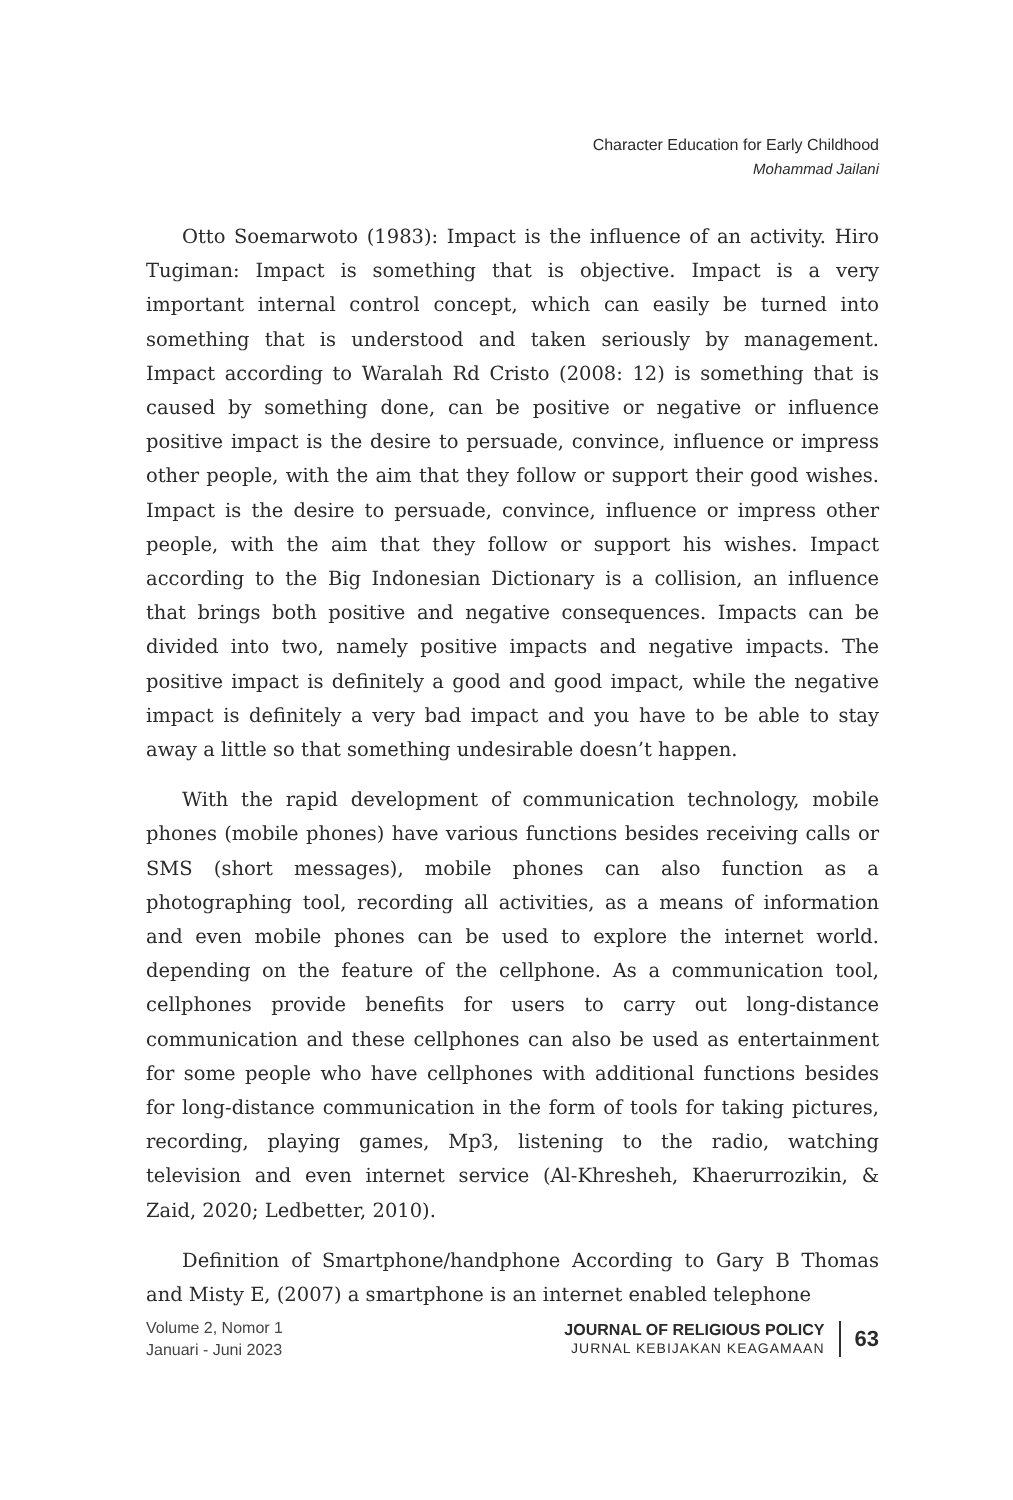Character Education for Early Childhood
Mohammad Jailani
Otto Soemarwoto (1983): Impact is the influence of an activity. Hiro Tugiman: Impact is something that is objective. Impact is a very important internal control concept, which can easily be turned into something that is understood and taken seriously by management. Impact according to Waralah Rd Cristo (2008: 12) is something that is caused by something done, can be positive or negative or influence positive impact is the desire to persuade, convince, influence or impress other people, with the aim that they follow or support their good wishes. Impact is the desire to persuade, convince, influence or impress other people, with the aim that they follow or support his wishes. Impact according to the Big Indonesian Dictionary is a collision, an influence that brings both positive and negative consequences. Impacts can be divided into two, namely positive impacts and negative impacts. The positive impact is definitely a good and good impact, while the negative impact is definitely a very bad impact and you have to be able to stay away a little so that something undesirable doesn’t happen.
With the rapid development of communication technology, mobile phones (mobile phones) have various functions besides receiving calls or SMS (short messages), mobile phones can also function as a photographing tool, recording all activities, as a means of information and even mobile phones can be used to explore the internet world. depending on the feature of the cellphone. As a communication tool, cellphones provide benefits for users to carry out long-distance communication and these cellphones can also be used as entertainment for some people who have cellphones with additional functions besides for long-distance communication in the form of tools for taking pictures, recording, playing games, Mp3, listening to the radio, watching television and even internet service (Al-Khresheh, Khaerurrozikin, & Zaid, 2020; Ledbetter, 2010).
Definition of Smartphone/handphone According to Gary B Thomas and Misty E, (2007) a smartphone is an internet enabled telephone
Volume 2, Nomor 1
Januari - Juni 2023
JOURNAL OF RELIGIOUS POLICY
JURNAL KEBIJAKAN KEAGAMAAN
63